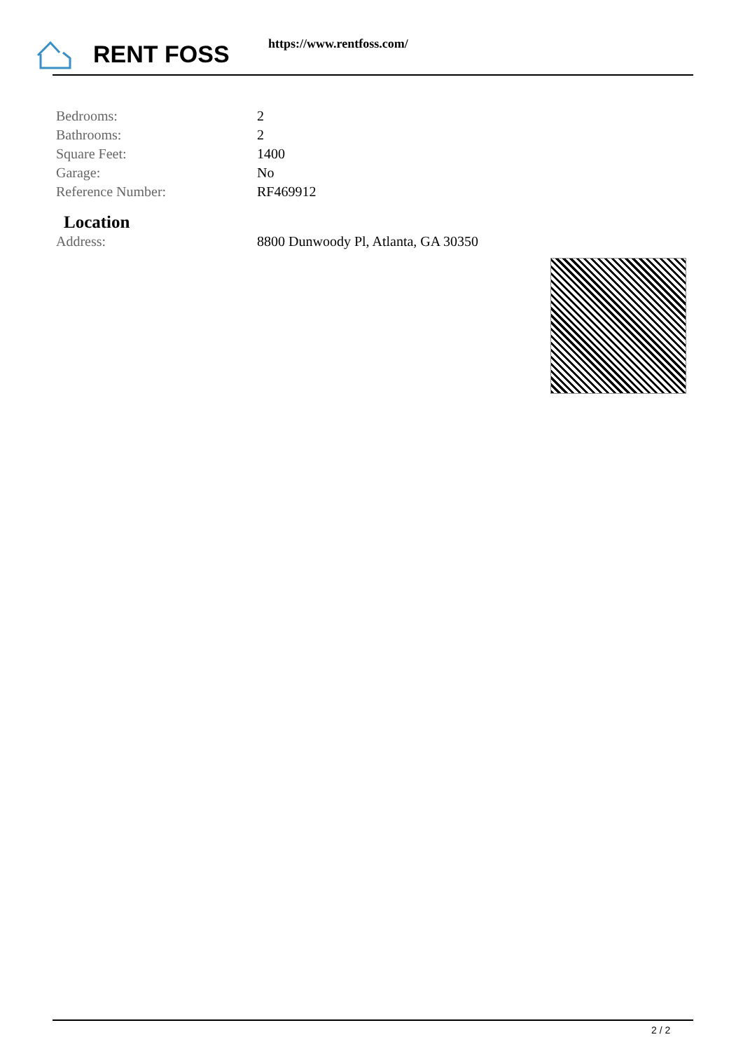RENT FOSS https://www.rentfoss.com/
| Bedrooms: | 2 |
| Bathrooms: | 2 |
| Square Feet: | 1400 |
| Garage: | No |
| Reference Number: | RF469912 |
Location
| Address: | 8800 Dunwoody Pl, Atlanta, GA 30350 |
2 / 2